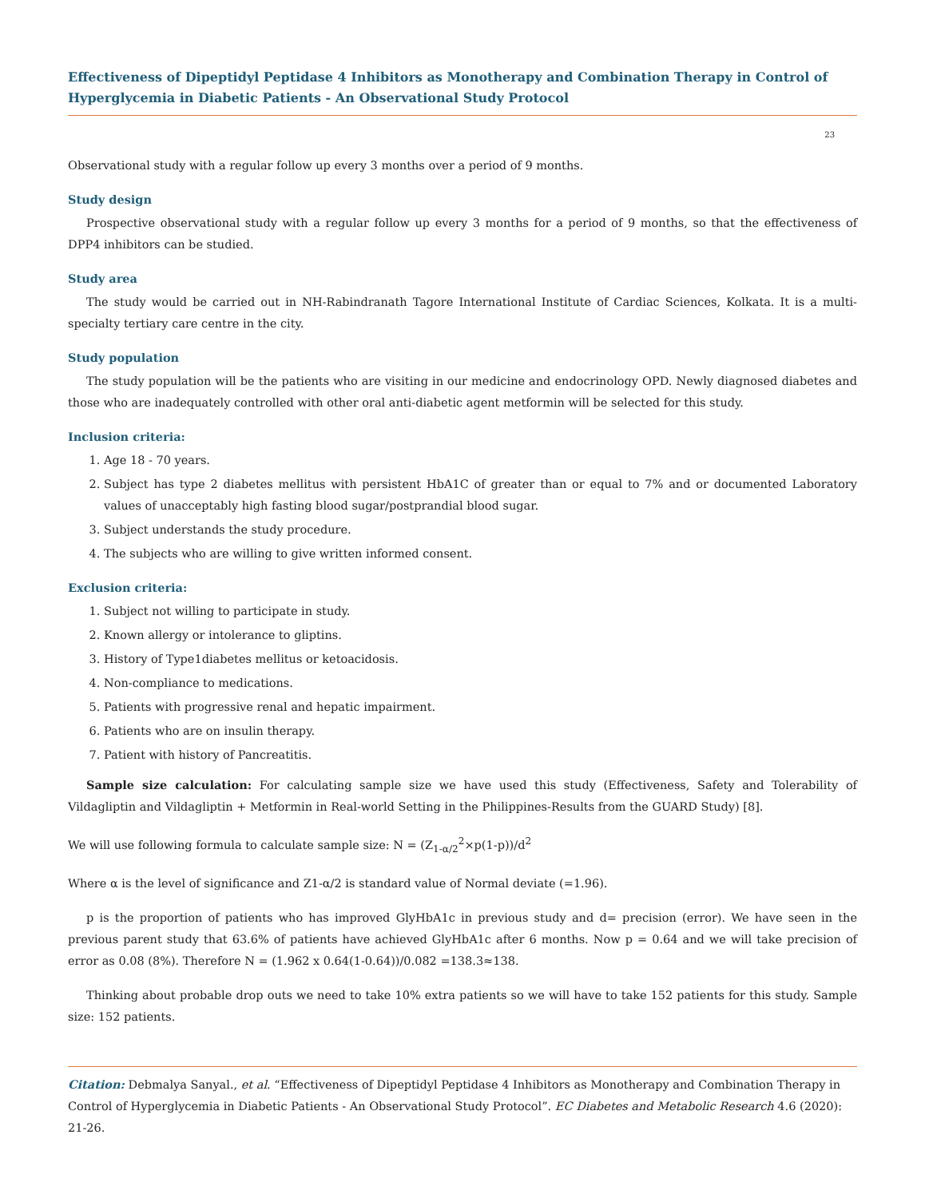Effectiveness of Dipeptidyl Peptidase 4 Inhibitors as Monotherapy and Combination Therapy in Control of Hyperglycemia in Diabetic Patients - An Observational Study Protocol
23
Observational study with a regular follow up every 3 months over a period of 9 months.
Study design
Prospective observational study with a regular follow up every 3 months for a period of 9 months, so that the effectiveness of DPP4 inhibitors can be studied.
Study area
The study would be carried out in NH-Rabindranath Tagore International Institute of Cardiac Sciences, Kolkata. It is a multi-specialty tertiary care centre in the city.
Study population
The study population will be the patients who are visiting in our medicine and endocrinology OPD. Newly diagnosed diabetes and those who are inadequately controlled with other oral anti-diabetic agent metformin will be selected for this study.
Inclusion criteria:
1. Age 18 - 70 years.
2. Subject has type 2 diabetes mellitus with persistent HbA1C of greater than or equal to 7% and or documented Laboratory values of unacceptably high fasting blood sugar/postprandial blood sugar.
3. Subject understands the study procedure.
4. The subjects who are willing to give written informed consent.
Exclusion criteria:
1. Subject not willing to participate in study.
2. Known allergy or intolerance to gliptins.
3. History of Type1diabetes mellitus or ketoacidosis.
4. Non-compliance to medications.
5. Patients with progressive renal and hepatic impairment.
6. Patients who are on insulin therapy.
7. Patient with history of Pancreatitis.
Sample size calculation: For calculating sample size we have used this study (Effectiveness, Safety and Tolerability of Vildagliptin and Vildagliptin + Metformin in Real-world Setting in the Philippines-Results from the GUARD Study) [8].
We will use following formula to calculate sample size: N = (Z<sub>1-α/2</sub><sup>2</sup>×p(1-p))/d<sup>2</sup>
Where α is the level of significance and Z1-α/2 is standard value of Normal deviate (=1.96).
p is the proportion of patients who has improved GlyHbA1c in previous study and d= precision (error). We have seen in the previous parent study that 63.6% of patients have achieved GlyHbA1c after 6 months. Now p = 0.64 and we will take precision of error as 0.08 (8%). Therefore N = (1.962 x 0.64(1-0.64))/0.082 =138.3≈138.
Thinking about probable drop outs we need to take 10% extra patients so we will have to take 152 patients for this study. Sample size: 152 patients.
Citation: Debmalya Sanyal., et al. “Effectiveness of Dipeptidyl Peptidase 4 Inhibitors as Monotherapy and Combination Therapy in Control of Hyperglycemia in Diabetic Patients - An Observational Study Protocol”. EC Diabetes and Metabolic Research 4.6 (2020): 21-26.